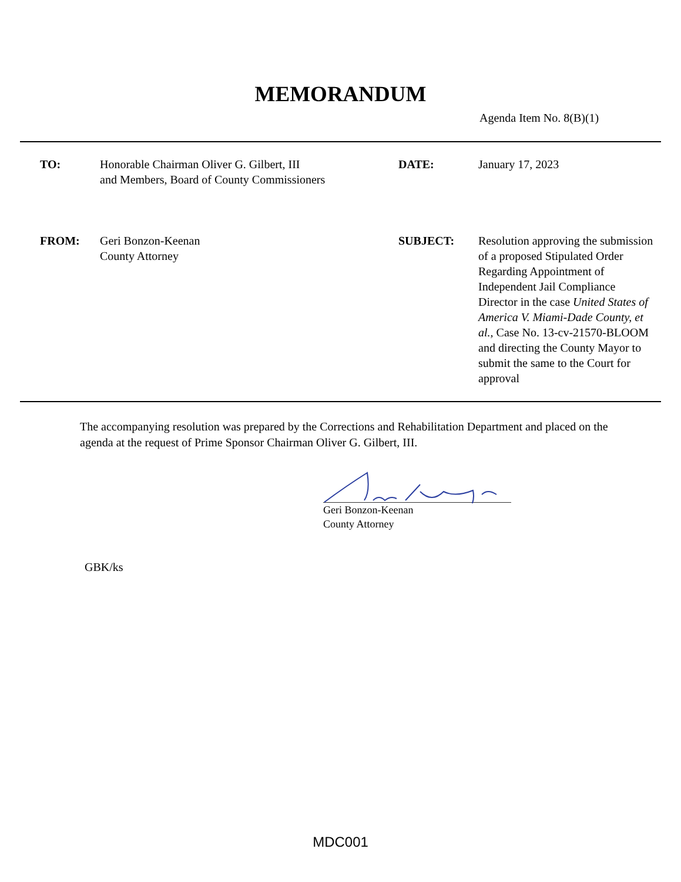MEMORANDUM
Agenda Item No. 8(B)(1)
| TO: | Honorable Chairman Oliver G. Gilbert, III and Members, Board of County Commissioners | DATE: | January 17, 2023 |
| FROM: | Geri Bonzon-Keenan County Attorney | SUBJECT: | Resolution approving the submission of a proposed Stipulated Order Regarding Appointment of Independent Jail Compliance Director in the case United States of America V. Miami-Dade County, et al., Case No. 13-cv-21570-BLOOM and directing the County Mayor to submit the same to the Court for approval |
The accompanying resolution was prepared by the Corrections and Rehabilitation Department and placed on the agenda at the request of Prime Sponsor Chairman Oliver G. Gilbert, III.
Geri Bonzon-Keenan
County Attorney
GBK/ks
MDC001